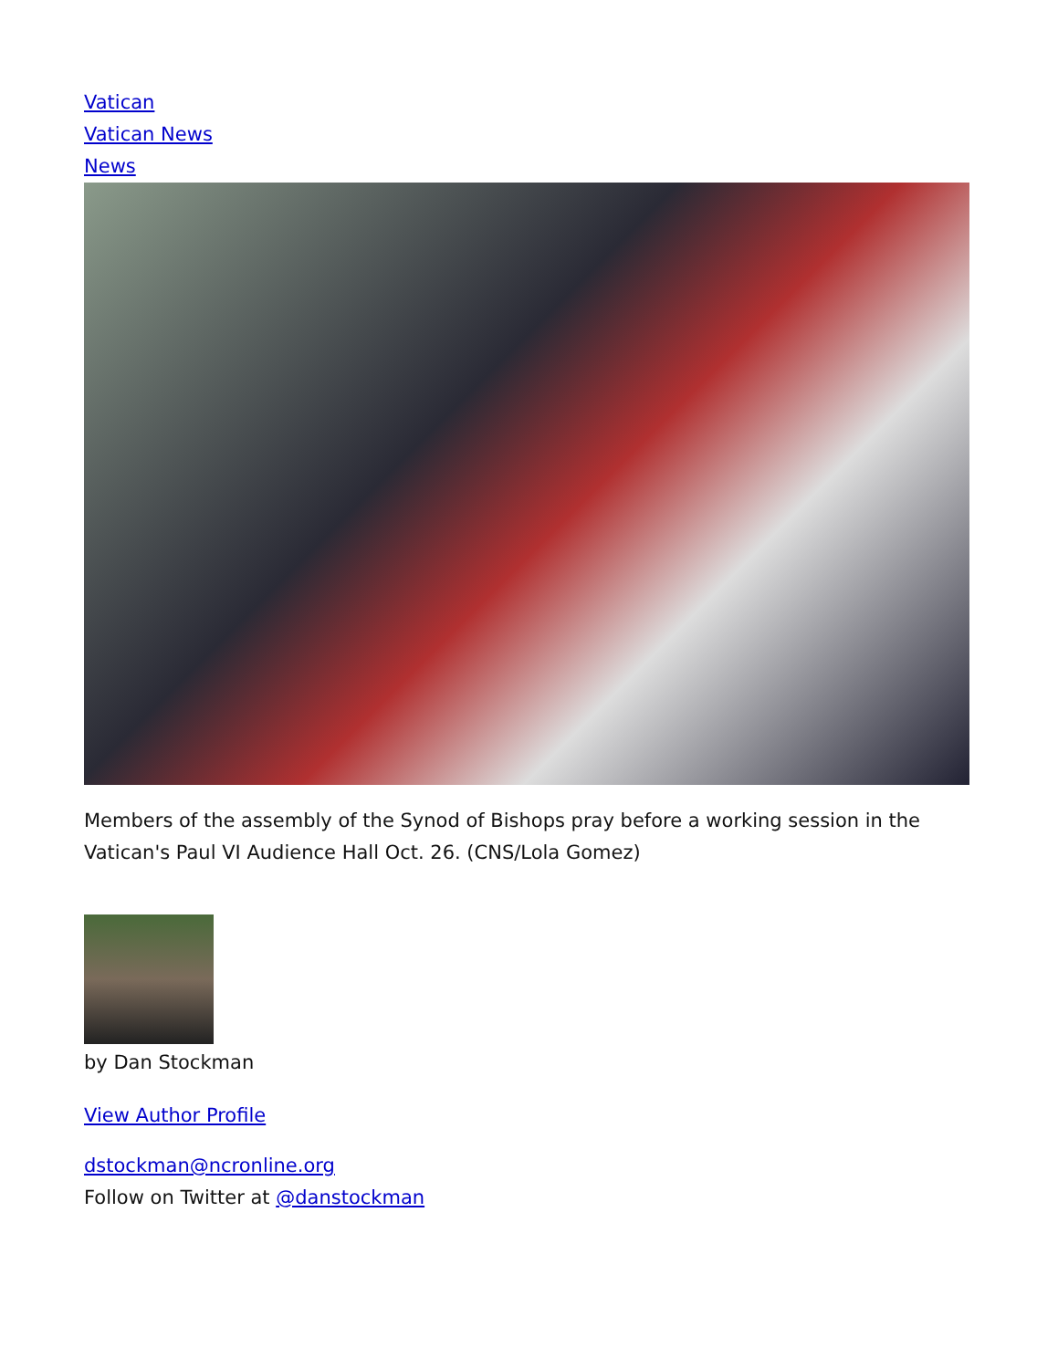Vatican
Vatican News
News
Members of the assembly of the Synod of Bishops pray before a working session in the Vatican's Paul VI Audience Hall Oct. 26. (CNS/Lola Gomez)
by Dan Stockman
View Author Profile
dstockman@ncronline.org
Follow on Twitter at @danstockman